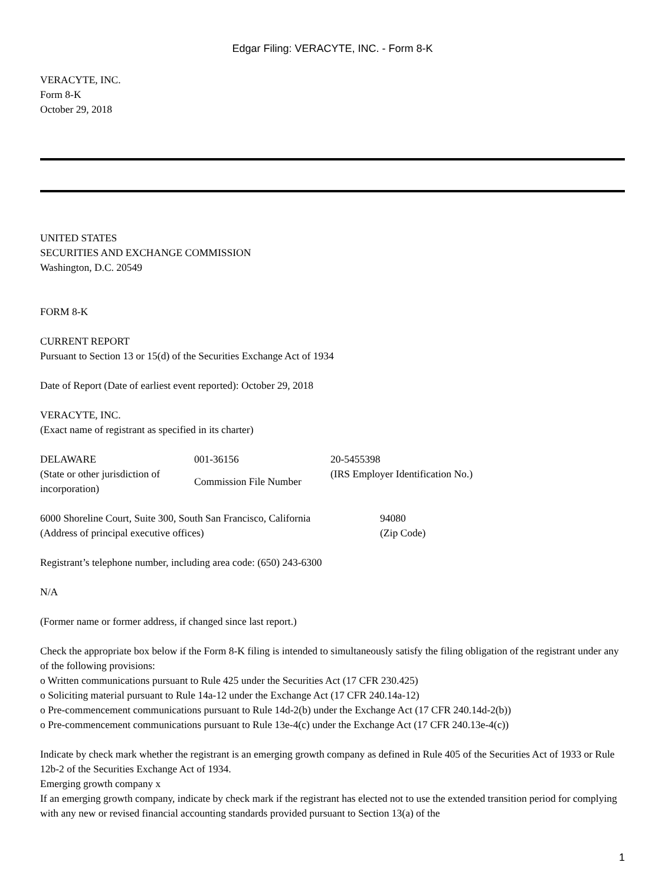Edgar Filing: VERACYTE, INC. - Form 8-K
VERACYTE, INC.
Form 8-K
October 29, 2018
UNITED STATES
SECURITIES AND EXCHANGE COMMISSION
Washington, D.C. 20549
FORM 8-K
CURRENT REPORT
Pursuant to Section 13 or 15(d) of the Securities Exchange Act of 1934
Date of Report (Date of earliest event reported): October 29, 2018
VERACYTE, INC.
(Exact name of registrant as specified in its charter)
| DELAWARE | 001-36156 | 20-5455398 |
| (State or other jurisdiction of incorporation) | Commission File Number | (IRS Employer Identification No.) |
| 6000 Shoreline Court, Suite 300, South San Francisco, California | 94080 |
| (Address of principal executive offices) | (Zip Code) |
Registrant’s telephone number, including area code: (650) 243-6300
N/A
(Former name or former address, if changed since last report.)
Check the appropriate box below if the Form 8-K filing is intended to simultaneously satisfy the filing obligation of the registrant under any of the following provisions:
o Written communications pursuant to Rule 425 under the Securities Act (17 CFR 230.425)
o Soliciting material pursuant to Rule 14a-12 under the Exchange Act (17 CFR 240.14a-12)
o Pre-commencement communications pursuant to Rule 14d-2(b) under the Exchange Act (17 CFR 240.14d-2(b))
o Pre-commencement communications pursuant to Rule 13e-4(c) under the Exchange Act (17 CFR 240.13e-4(c))
Indicate by check mark whether the registrant is an emerging growth company as defined in Rule 405 of the Securities Act of 1933 or Rule 12b-2 of the Securities Exchange Act of 1934.
Emerging growth company x
If an emerging growth company, indicate by check mark if the registrant has elected not to use the extended transition period for complying with any new or revised financial accounting standards provided pursuant to Section 13(a) of the
1